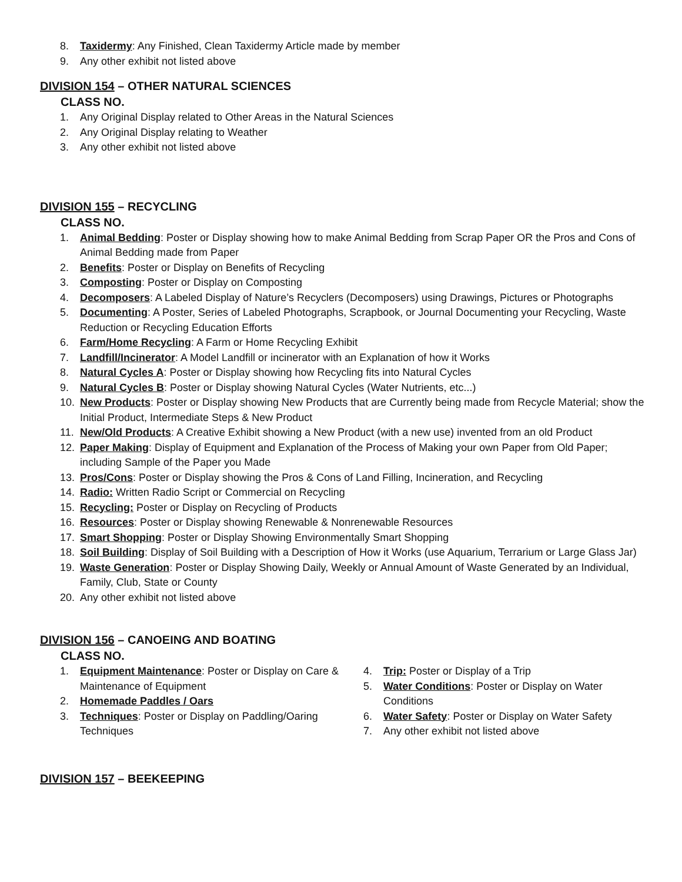8. Taxidermy: Any Finished, Clean Taxidermy Article made by member
9. Any other exhibit not listed above
DIVISION 154 – OTHER NATURAL SCIENCES
CLASS NO.
1. Any Original Display related to Other Areas in the Natural Sciences
2. Any Original Display relating to Weather
3. Any other exhibit not listed above
DIVISION 155 – RECYCLING
CLASS NO.
1. Animal Bedding: Poster or Display showing how to make Animal Bedding from Scrap Paper OR the Pros and Cons of Animal Bedding made from Paper
2. Benefits: Poster or Display on Benefits of Recycling
3. Composting: Poster or Display on Composting
4. Decomposers: A Labeled Display of Nature’s Recyclers (Decomposers) using Drawings, Pictures or Photographs
5. Documenting: A Poster, Series of Labeled Photographs, Scrapbook, or Journal Documenting your Recycling, Waste Reduction or Recycling Education Efforts
6. Farm/Home Recycling: A Farm or Home Recycling Exhibit
7. Landfill/Incinerator: A Model Landfill or incinerator with an Explanation of how it Works
8. Natural Cycles A: Poster or Display showing how Recycling fits into Natural Cycles
9. Natural Cycles B: Poster or Display showing Natural Cycles (Water Nutrients, etc...)
10. New Products: Poster or Display showing New Products that are Currently being made from Recycle Material; show the Initial Product, Intermediate Steps & New Product
11. New/Old Products: A Creative Exhibit showing a New Product (with a new use) invented from an old Product
12. Paper Making: Display of Equipment and Explanation of the Process of Making your own Paper from Old Paper; including Sample of the Paper you Made
13. Pros/Cons: Poster or Display showing the Pros & Cons of Land Filling, Incineration, and Recycling
14. Radio: Written Radio Script or Commercial on Recycling
15. Recycling: Poster or Display on Recycling of Products
16. Resources: Poster or Display showing Renewable & Nonrenewable Resources
17. Smart Shopping: Poster or Display Showing Environmentally Smart Shopping
18. Soil Building: Display of Soil Building with a Description of How it Works (use Aquarium, Terrarium or Large Glass Jar)
19. Waste Generation: Poster or Display Showing Daily, Weekly or Annual Amount of Waste Generated by an Individual, Family, Club, State or County
20. Any other exhibit not listed above
DIVISION 156 – CANOEING AND BOATING
CLASS NO.
1. Equipment Maintenance: Poster or Display on Care & Maintenance of Equipment
2. Homemade Paddles / Oars
3. Techniques: Poster or Display on Paddling/Oaring Techniques
4. Trip: Poster or Display of a Trip
5. Water Conditions: Poster or Display on Water Conditions
6. Water Safety: Poster or Display on Water Safety
7. Any other exhibit not listed above
DIVISION 157 – BEEKEEPING